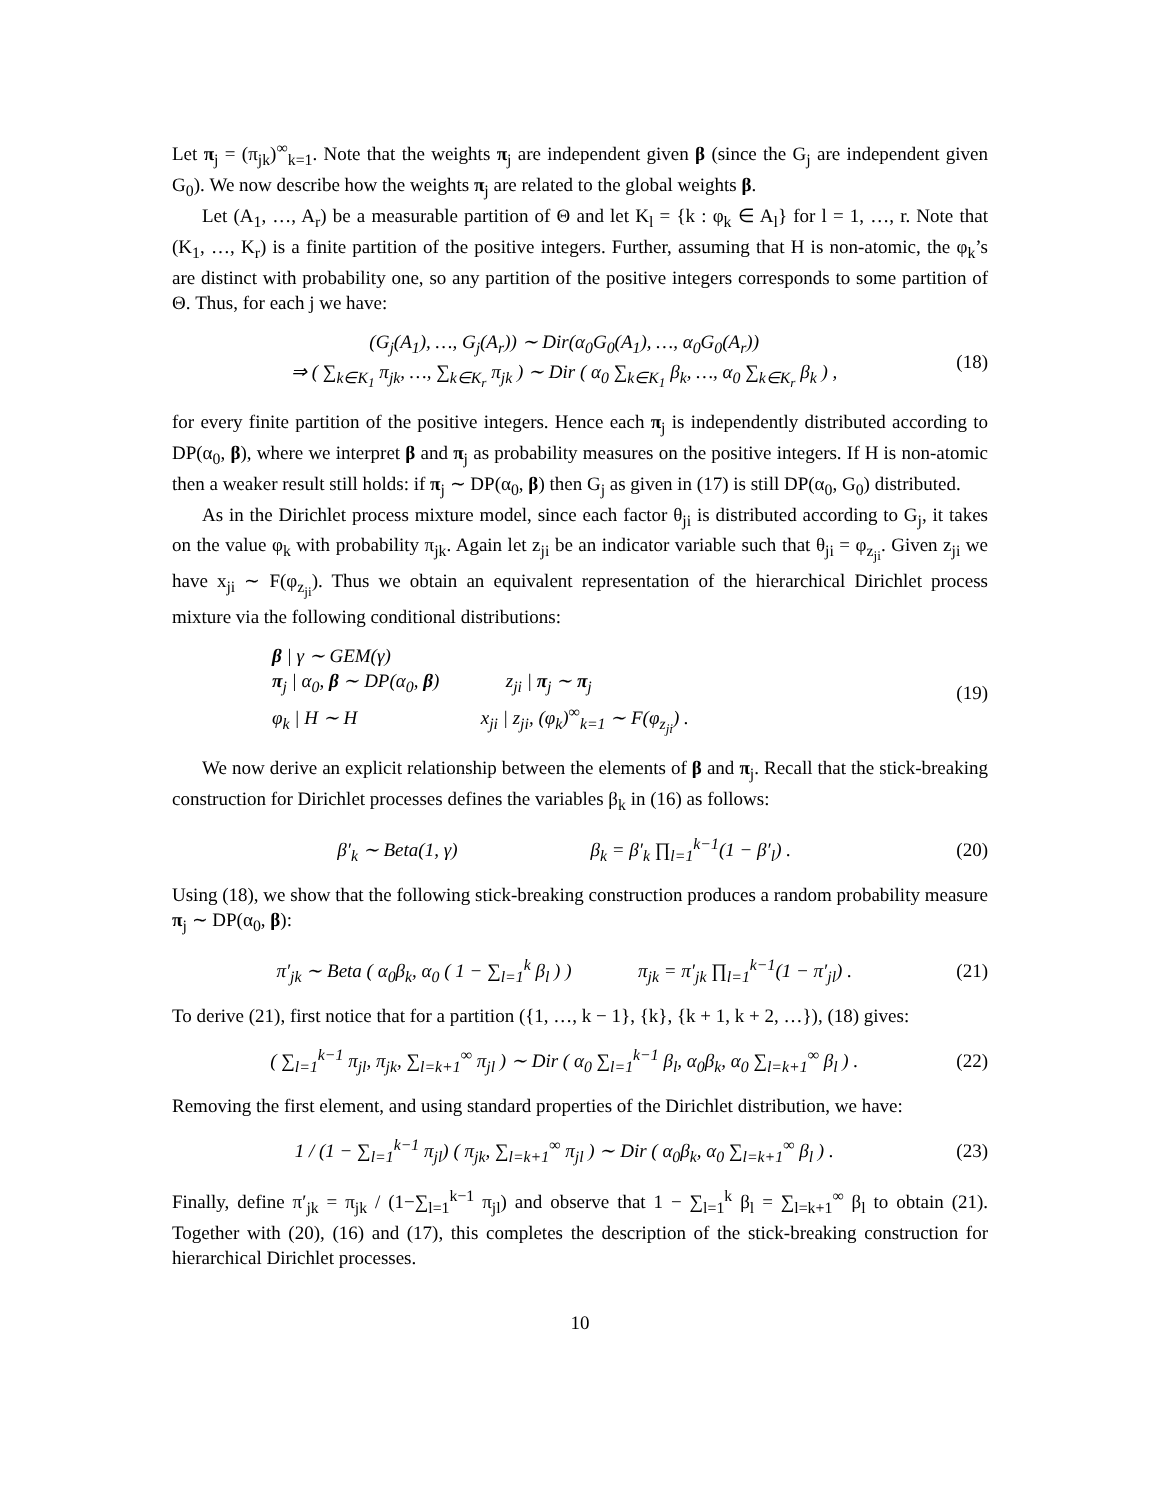Let π<sub>j</sub> = (π<sub>jk</sub>)<sup>∞</sup><sub>k=1</sub>. Note that the weights π<sub>j</sub> are independent given β (since the G<sub>j</sub> are independent given G<sub>0</sub>). We now describe how the weights π<sub>j</sub> are related to the global weights β.
Let (A<sub>1</sub>, …, A<sub>r</sub>) be a measurable partition of Θ and let K<sub>l</sub> = {k : φ<sub>k</sub> ∈ A<sub>l</sub>} for l = 1, …, r. Note that (K<sub>1</sub>, …, K<sub>r</sub>) is a finite partition of the positive integers. Further, assuming that H is non-atomic, the φ<sub>k</sub>’s are distinct with probability one, so any partition of the positive integers corresponds to some partition of Θ. Thus, for each j we have:
(G<sub>j</sub>(A<sub>1</sub>), …, G<sub>j</sub>(A<sub>r</sub>)) ∼ Dir(α<sub>0</sub>G<sub>0</sub>(A<sub>1</sub>), …, α<sub>0</sub>G<sub>0</sub>(A<sub>r</sub>))
⇒ ( ∑<sub>k∈K<sub>1</sub></sub> π<sub>jk</sub>, …, ∑<sub>k∈K<sub>r</sub></sub> π<sub>jk</sub> ) ∼ Dir ( α<sub>0</sub> ∑<sub>k∈K<sub>1</sub></sub> β<sub>k</sub>, …, α<sub>0</sub> ∑<sub>k∈K<sub>r</sub></sub> β<sub>k</sub> ) , (18)
for every finite partition of the positive integers. Hence each π<sub>j</sub> is independently distributed according to DP(α<sub>0</sub>, β), where we interpret β and π<sub>j</sub> as probability measures on the positive integers. If H is non-atomic then a weaker result still holds: if π<sub>j</sub> ∼ DP(α<sub>0</sub>, β) then G<sub>j</sub> as given in (17) is still DP(α<sub>0</sub>, G<sub>0</sub>) distributed.
As in the Dirichlet process mixture model, since each factor θ<sub>ji</sub> is distributed according to G<sub>j</sub>, it takes on the value φ<sub>k</sub> with probability π<sub>jk</sub>. Again let z<sub>ji</sub> be an indicator variable such that θ<sub>ji</sub> = φ<sub>z<sub>ji</sub></sub>. Given z<sub>ji</sub> we have x<sub>ji</sub> ∼ F(φ<sub>z<sub>ji</sub></sub>). Thus we obtain an equivalent representation of the hierarchical Dirichlet process mixture via the following conditional distributions:
β | γ ∼ GEM(γ)
π<sub>j</sub> | α<sub>0</sub>, β ∼ DP(α<sub>0</sub>, β) z<sub>ji</sub> | π<sub>j</sub> ∼ π<sub>j</sub>
φ<sub>k</sub> | H ∼ H x<sub>ji</sub> | z<sub>ji</sub>, (φ<sub>k</sub>)<sup>∞</sup><sub>k=1</sub> ∼ F(φ<sub>z<sub>ji</sub></sub>) . (19)
We now derive an explicit relationship between the elements of β and π<sub>j</sub>. Recall that the stick-breaking construction for Dirichlet processes defines the variables β<sub>k</sub> in (16) as follows:
β′<sub>k</sub> ∼ Beta(1, γ) β<sub>k</sub> = β′<sub>k</sub> ∏<sub>l=1</sub><sup>k−1</sup>(1 − β′<sub>l</sub>) . (20)
Using (18), we show that the following stick-breaking construction produces a random probability measure π<sub>j</sub> ∼ DP(α<sub>0</sub>, β):
π′<sub>jk</sub> ∼ Beta ( α<sub>0</sub>β<sub>k</sub>, α<sub>0</sub> ( 1 − ∑<sub>l=1</sub><sup>k</sup> β<sub>l</sub> ) ) π<sub>jk</sub> = π′<sub>jk</sub> ∏<sub>l=1</sub><sup>k−1</sup>(1 − π′<sub>jl</sub>) . (21)
To derive (21), first notice that for a partition ({1, …, k − 1}, {k}, {k + 1, k + 2, …}), (18) gives:
( ∑<sub>l=1</sub><sup>k−1</sup> π<sub>jl</sub>, π<sub>jk</sub>, ∑<sub>l=k+1</sub><sup>∞</sup> π<sub>jl</sub> ) ∼ Dir ( α<sub>0</sub> ∑<sub>l=1</sub><sup>k−1</sup> β<sub>l</sub>, α<sub>0</sub>β<sub>k</sub>, α<sub>0</sub> ∑<sub>l=k+1</sub><sup>∞</sup> β<sub>l</sub> ) . (22)
Removing the first element, and using standard properties of the Dirichlet distribution, we have:
1 / (1 − ∑<sub>l=1</sub><sup>k−1</sup> π<sub>jl</sub>) ( π<sub>jk</sub>, ∑<sub>l=k+1</sub><sup>∞</sup> π<sub>jl</sub> ) ∼ Dir ( α<sub>0</sub>β<sub>k</sub>, α<sub>0</sub> ∑<sub>l=k+1</sub><sup>∞</sup> β<sub>l</sub> ) . (23)
Finally, define π′<sub>jk</sub> = π<sub>jk</sub> / (1−∑<sub>l=1</sub><sup>k−1</sup> π<sub>jl</sub>) and observe that 1 − ∑<sub>l=1</sub><sup>k</sup> β<sub>l</sub> = ∑<sub>l=k+1</sub><sup>∞</sup> β<sub>l</sub> to obtain (21). Together with (20), (16) and (17), this completes the description of the stick-breaking construction for hierarchical Dirichlet processes.
10